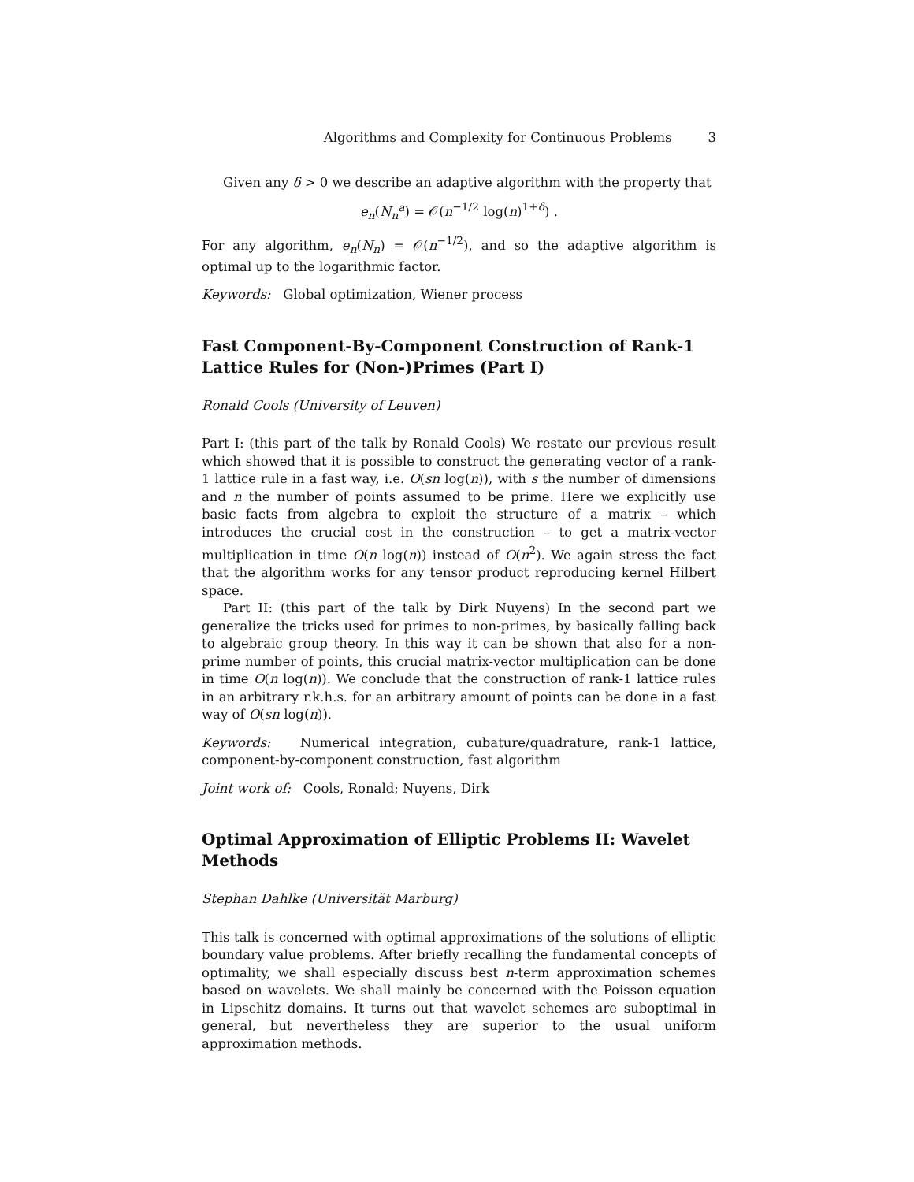Algorithms and Complexity for Continuous Problems 3
Given any δ > 0 we describe an adaptive algorithm with the property that
e<sub>n</sub>(N<sub>n</sub><sup>a</sup>) = 𝒪(n<sup>−1/2</sup> log(n)<sup>1+δ</sup>) .
For any algorithm, e<sub>n</sub>(N<sub>n</sub>) = 𝒪(n<sup>−1/2</sup>), and so the adaptive algorithm is optimal up to the logarithmic factor.
Keywords: Global optimization, Wiener process
Fast Component-By-Component Construction of Rank-1 Lattice Rules for (Non-)Primes (Part I)
Ronald Cools (University of Leuven)
Part I: (this part of the talk by Ronald Cools) We restate our previous result which showed that it is possible to construct the generating vector of a rank-1 lattice rule in a fast way, i.e. O(sn log(n)), with s the number of dimensions and n the number of points assumed to be prime. Here we explicitly use basic facts from algebra to exploit the structure of a matrix – which introduces the crucial cost in the construction – to get a matrix-vector multiplication in time O(n log(n)) instead of O(n<sup>2</sup>). We again stress the fact that the algorithm works for any tensor product reproducing kernel Hilbert space.
Part II: (this part of the talk by Dirk Nuyens) In the second part we generalize the tricks used for primes to non-primes, by basically falling back to algebraic group theory. In this way it can be shown that also for a non-prime number of points, this crucial matrix-vector multiplication can be done in time O(n log(n)). We conclude that the construction of rank-1 lattice rules in an arbitrary r.k.h.s. for an arbitrary amount of points can be done in a fast way of O(sn log(n)).
Keywords: Numerical integration, cubature/quadrature, rank-1 lattice, component-by-component construction, fast algorithm
Joint work of: Cools, Ronald; Nuyens, Dirk
Optimal Approximation of Elliptic Problems II: Wavelet Methods
Stephan Dahlke (Universität Marburg)
This talk is concerned with optimal approximations of the solutions of elliptic boundary value problems. After briefly recalling the fundamental concepts of optimality, we shall especially discuss best n-term approximation schemes based on wavelets. We shall mainly be concerned with the Poisson equation in Lipschitz domains. It turns out that wavelet schemes are suboptimal in general, but nevertheless they are superior to the usual uniform approximation methods.